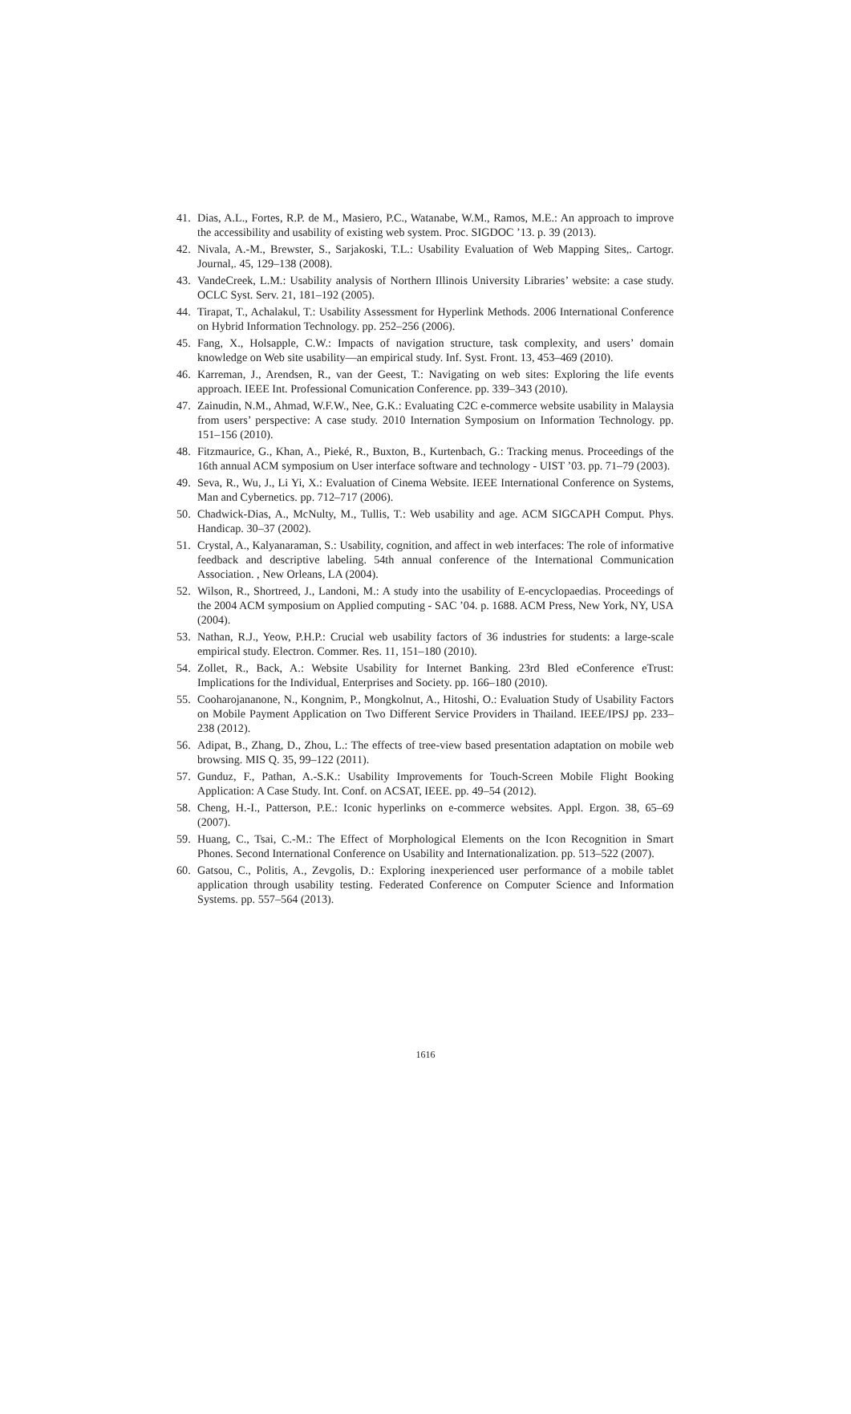41. Dias, A.L., Fortes, R.P. de M., Masiero, P.C., Watanabe, W.M., Ramos, M.E.: An approach to improve the accessibility and usability of existing web system. Proc. SIGDOC ’13. p. 39 (2013).
42. Nivala, A.-M., Brewster, S., Sarjakoski, T.L.: Usability Evaluation of Web Mapping Sites,. Cartogr. Journal,. 45, 129–138 (2008).
43. VandeCreek, L.M.: Usability analysis of Northern Illinois University Libraries’ website: a case study. OCLC Syst. Serv. 21, 181–192 (2005).
44. Tirapat, T., Achalakul, T.: Usability Assessment for Hyperlink Methods. 2006 International Conference on Hybrid Information Technology. pp. 252–256 (2006).
45. Fang, X., Holsapple, C.W.: Impacts of navigation structure, task complexity, and users’ domain knowledge on Web site usability—an empirical study. Inf. Syst. Front. 13, 453–469 (2010).
46. Karreman, J., Arendsen, R., van der Geest, T.: Navigating on web sites: Exploring the life events approach. IEEE Int. Professional Comunication Conference. pp. 339–343 (2010).
47. Zainudin, N.M., Ahmad, W.F.W., Nee, G.K.: Evaluating C2C e-commerce website usability in Malaysia from users’ perspective: A case study. 2010 Internation Symposium on Information Technology. pp. 151–156 (2010).
48. Fitzmaurice, G., Khan, A., Pieké, R., Buxton, B., Kurtenbach, G.: Tracking menus. Proceedings of the 16th annual ACM symposium on User interface software and technology - UIST ’03. pp. 71–79 (2003).
49. Seva, R., Wu, J., Li Yi, X.: Evaluation of Cinema Website. IEEE International Conference on Systems, Man and Cybernetics. pp. 712–717 (2006).
50. Chadwick-Dias, A., McNulty, M., Tullis, T.: Web usability and age. ACM SIGCAPH Comput. Phys. Handicap. 30–37 (2002).
51. Crystal, A., Kalyanaraman, S.: Usability, cognition, and affect in web interfaces: The role of informative feedback and descriptive labeling. 54th annual conference of the International Communication Association. , New Orleans, LA (2004).
52. Wilson, R., Shortreed, J., Landoni, M.: A study into the usability of E-encyclopaedias. Proceedings of the 2004 ACM symposium on Applied computing - SAC ’04. p. 1688. ACM Press, New York, NY, USA (2004).
53. Nathan, R.J., Yeow, P.H.P.: Crucial web usability factors of 36 industries for students: a large-scale empirical study. Electron. Commer. Res. 11, 151–180 (2010).
54. Zollet, R., Back, A.: Website Usability for Internet Banking. 23rd Bled eConference eTrust: Implications for the Individual, Enterprises and Society. pp. 166–180 (2010).
55. Cooharojananone, N., Kongnim, P., Mongkolnut, A., Hitoshi, O.: Evaluation Study of Usability Factors on Mobile Payment Application on Two Different Service Providers in Thailand. IEEE/IPSJ pp. 233–238 (2012).
56. Adipat, B., Zhang, D., Zhou, L.: The effects of tree-view based presentation adaptation on mobile web browsing. MIS Q. 35, 99–122 (2011).
57. Gunduz, F., Pathan, A.-S.K.: Usability Improvements for Touch-Screen Mobile Flight Booking Application: A Case Study. Int. Conf. on ACSAT, IEEE. pp. 49–54 (2012).
58. Cheng, H.-I., Patterson, P.E.: Iconic hyperlinks on e-commerce websites. Appl. Ergon. 38, 65–69 (2007).
59. Huang, C., Tsai, C.-M.: The Effect of Morphological Elements on the Icon Recognition in Smart Phones. Second International Conference on Usability and Internationalization. pp. 513–522 (2007).
60. Gatsou, C., Politis, A., Zevgolis, D.: Exploring inexperienced user performance of a mobile tablet application through usability testing. Federated Conference on Computer Science and Information Systems. pp. 557–564 (2013).
1616